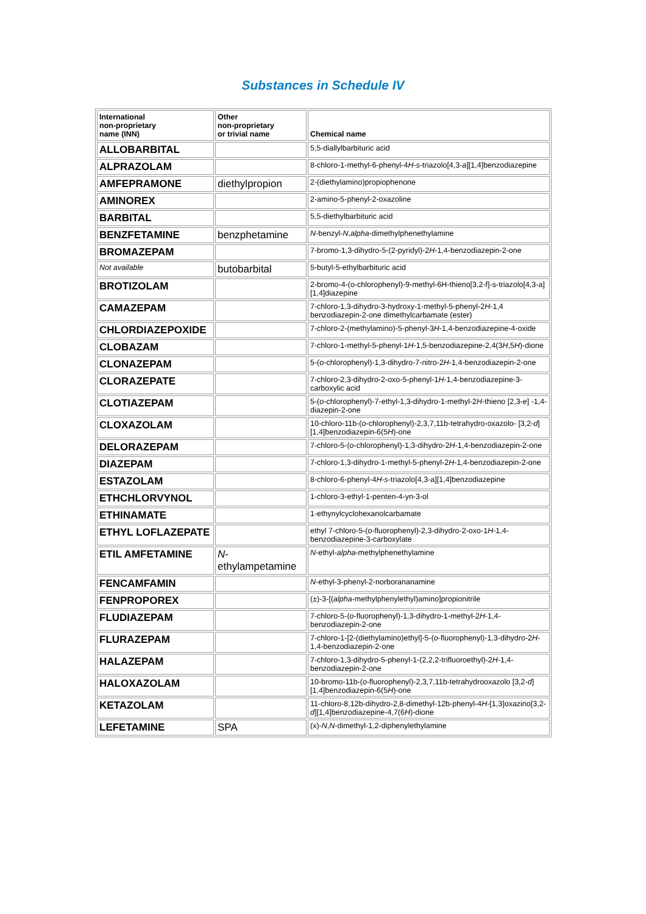Substances in Schedule IV
| International non-proprietary name (INN) | Other non-proprietary or trivial name | Chemical name |
| --- | --- | --- |
| ALLOBARBITAL | | 5,5-diallylbarbituric acid |
| ALPRAZOLAM | | 8-chloro-1-methyl-6-phenyl-4 H - s -triazolo[4,3- a ][1,4]benzodiazepine |
| AMFEPRAMONE | diethylpropion | 2-(diethylamino)propiophenone |
| AMINOREX | | 2-amino-5-phenyl-2-oxazoline |
| BARBITAL | | 5,5-diethylbarbituric acid |
| BENZFETAMINE | benzphetamine | N -benzyl- N , alpha -dimethylphenethylamine |
| BROMAZEPAM | | 7-bromo-1,3-dihydro-5-(2-pyridyl)-2 H -1,4-benzodiazepin-2-one |
| Not available | butobarbital | 5-butyl-5-ethylbarbituric acid |
| BROTIZOLAM | | 2-bromo-4-(o-chlorophenyl)-9-methyl-6H-thieno[3,2-f]-s-triazolo[4,3-a][1,4]diazepine |
| CAMAZEPAM | | 7-chloro-1,3-dihydro-3-hydroxy-1-methyl-5-phenyl-2 H -1,4 benzodiazepin-2-one dimethylcarbamate (ester) |
| CHLORDIAZEPOXIDE | | 7-chloro-2-(methylamino)-5-phenyl-3 H -1,4-benzodiazepine-4-oxide |
| CLOBAZAM | | 7-chloro-1-methyl-5-phenyl-1 H -1,5-benzodiazepine-2,4(3 H ,5 H )-dione |
| CLONAZEPAM | | 5-( o -chlorophenyl)-1,3-dihydro-7-nitro-2 H -1,4-benzodiazepin-2-one |
| CLORAZEPATE | | 7-chloro-2,3-dihydro-2-oxo-5-phenyl-1 H -1,4-benzodiazepine-3-carboxylic acid |
| CLOTIAZEPAM | | 5-( o -chlorophenyl)-7-ethyl-1,3-dihydro-1-methyl-2 H -thieno [2,3- e ] -1,4-diazepin-2-one |
| CLOXAZOLAM | | 10-chloro-11b-( o -chlorophenyl)-2,3,7,11b-tetrahydro-oxazolo- [3,2- d ][1,4]benzodiazepin-6(5 H )-one |
| DELORAZEPAM | | 7-chloro-5-( o -chlorophenyl)-1,3-dihydro-2 H -1,4-benzodiazepin-2-one |
| DIAZEPAM | | 7-chloro-1,3-dihydro-1-methyl-5-phenyl-2 H -1,4-benzodiazepin-2-one |
| ESTAZOLAM | | 8-chloro-6-phenyl-4 H - s -triazolo[4,3-a][1,4]benzodiazepine |
| ETHCHLORVYNOL | | 1-chloro-3-ethyl-1-penten-4-yn-3-ol |
| ETHINAMATE | | 1-ethynylcyclohexanolcarbamate |
| ETHYL LOFLAZEPATE | | ethyl 7-chloro-5-( o -fluorophenyl)-2,3-dihydro-2-oxo-1 H -1,4-benzodiazepine-3-carboxylate |
| ETIL AMFETAMINE | N -ethylampetamine | N -ethyl- alpha -methylphenethylamine |
| FENCAMFAMIN | | N -ethyl-3-phenyl-2-norborananamine |
| FENPROPOREX | | (±)-3-[( alpha -methylphenylethyl)amino]propionitrile |
| FLUDIAZEPAM | | 7-chloro-5-( o -fluorophenyl)-1,3-dihydro-1-methyl-2 H -1,4-benzodiazepin-2-one |
| FLURAZEPAM | | 7-chloro-1-[2-(diethylamino)ethyl]-5-( o -fluorophenyl)-1,3-dihydro-2 H -1,4-benzodiazepin-2-one |
| HALAZEPAM | | 7-chloro-1,3-dihydro-5-phenyl-1-(2,2,2-trifluoroethyl)-2 H -1,4-benzodiazepin-2-one |
| HALOXAZOLAM | | 10-bromo-11b-( o -fluorophenyl)-2,3,7,11b-tetrahydrooxazolo [3,2- d ][1,4]benzodiazepin-6(5 H )-one |
| KETAZOLAM | | 11-chloro-8,12b-dihydro-2,8-dimethyl-12b-phenyl-4 H -[1,3]oxazino[3,2- d ][1,4]benzodiazepine-4,7(6 H )-dione |
| LEFETAMINE | SPA | (x)- N , N -dimethyl-1,2-diphenylethylamine |